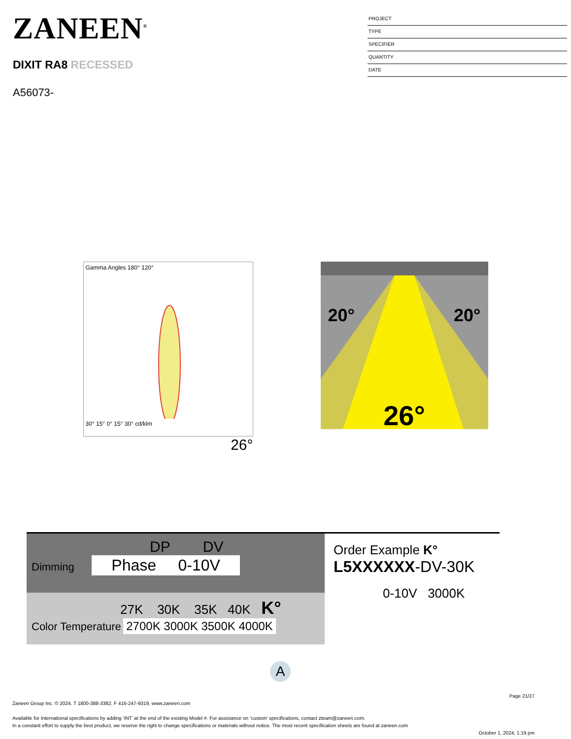ZANEEN<sup>®</sup>
DIXIT RA8 RECESSED
A56073-
PROJECT
TYPE
SPECIFIER
QUANTITY
DATE
Gamma Angles 180° 120°
30° 15° 0° 15° 30° cd/klm
26°
20° 20°
26°
DP DV
Dimming Phase 0-10V
27K 30K 35K 40K K°
Color Temperature 2700K 3000K 3500K 4000K
Order Example K°
L5XXXXXX-DV-30K
0-10V 3000K
A
Page 21/27
Zaneen Group Inc. © 2024, T 1800-388-3382, F 416-247-9319, www.zaneen.com
Available for International specifications by adding ‘INT’ at the end of the existing Model #. For assistance on ‘custom’ specifications, contact zteam@zaneen.com.
In a constant effort to supply the best product, we reserve the right to change specifications or materials without notice. The most recent specification sheets are found at zaneen.com
October 1, 2024, 1:19 pm